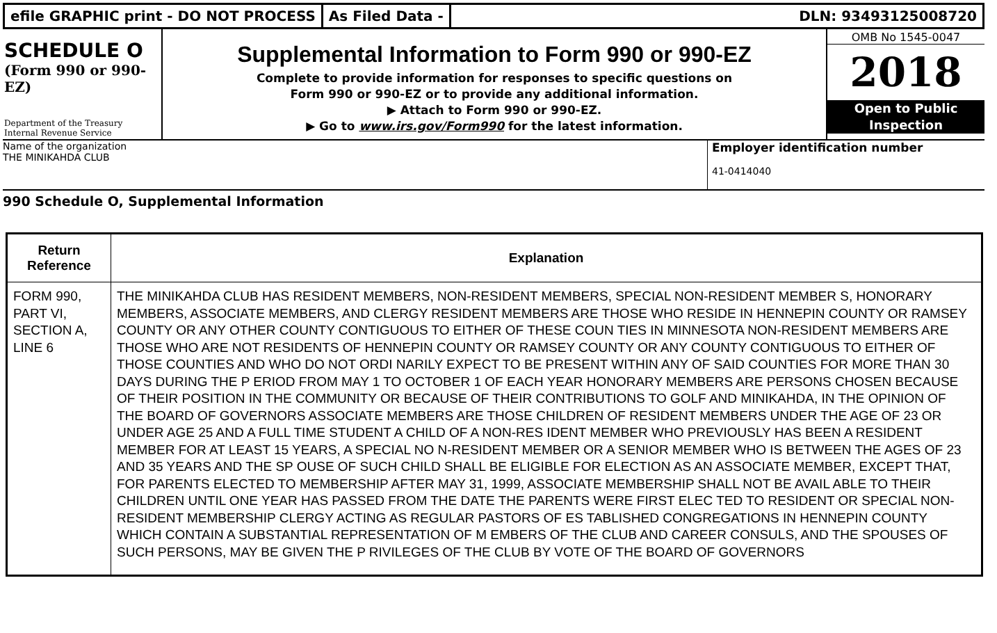efile GRAPHIC print - DO NOT PROCESS
As Filed Data - DLN: 93493125008720
SCHEDULE O
(Form 990 or 990-EZ)
Department of the Treasury
Internal Revenue Service
Supplemental Information to Form 990 or 990-EZ
Complete to provide information for responses to specific questions on
Form 990 or 990-EZ or to provide any additional information.
▶ Attach to Form 990 or 990-EZ.
▶ Go to www.irs.gov/Form990 for the latest information.
OMB No 1545-0047
2018
Open to Public
Inspection
Name of the organization
THE MINIKAHDA CLUB
Employer identification number
41-0414040
990 Schedule O, Supplemental Information
| Return Reference | Explanation |
| --- | --- |
| FORM 990, PART VI, SECTION A, LINE 6 | THE MINIKAHDA CLUB HAS RESIDENT MEMBERS, NON-RESIDENT MEMBERS, SPECIAL NON-RESIDENT MEMBER S, HONORARY MEMBERS, ASSOCIATE MEMBERS, AND CLERGY RESIDENT MEMBERS ARE THOSE WHO RESIDE IN HENNEPIN COUNTY OR RAMSEY COUNTY OR ANY OTHER COUNTY CONTIGUOUS TO EITHER OF THESE COUN TIES IN MINNESOTA NON-RESIDENT MEMBERS ARE THOSE WHO ARE NOT RESIDENTS OF HENNEPIN COUNTY OR RAMSEY COUNTY OR ANY COUNTY CONTIGUOUS TO EITHER OF THOSE COUNTIES AND WHO DO NOT ORDI NARILY EXPECT TO BE PRESENT WITHIN ANY OF SAID COUNTIES FOR MORE THAN 30 DAYS DURING THE P ERIOD FROM MAY 1 TO OCTOBER 1 OF EACH YEAR HONORARY MEMBERS ARE PERSONS CHOSEN BECAUSE OF THEIR POSITION IN THE COMMUNITY OR BECAUSE OF THEIR CONTRIBUTIONS TO GOLF AND MINIKAHDA, IN THE OPINION OF THE BOARD OF GOVERNORS ASSOCIATE MEMBERS ARE THOSE CHILDREN OF RESIDENT MEMBERS UNDER THE AGE OF 23 OR UNDER AGE 25 AND A FULL TIME STUDENT A CHILD OF A NON-RES IDENT MEMBER WHO PREVIOUSLY HAS BEEN A RESIDENT MEMBER FOR AT LEAST 15 YEARS, A SPECIAL NO N-RESIDENT MEMBER OR A SENIOR MEMBER WHO IS BETWEEN THE AGES OF 23 AND 35 YEARS AND THE SP OUSE OF SUCH CHILD SHALL BE ELIGIBLE FOR ELECTION AS AN ASSOCIATE MEMBER, EXCEPT THAT, FOR PARENTS ELECTED TO MEMBERSHIP AFTER MAY 31, 1999, ASSOCIATE MEMBERSHIP SHALL NOT BE AVAIL ABLE TO THEIR CHILDREN UNTIL ONE YEAR HAS PASSED FROM THE DATE THE PARENTS WERE FIRST ELEC TED TO RESIDENT OR SPECIAL NON-RESIDENT MEMBERSHIP CLERGY ACTING AS REGULAR PASTORS OF ES TABLISHED CONGREGATIONS IN HENNEPIN COUNTY WHICH CONTAIN A SUBSTANTIAL REPRESENTATION OF M EMBERS OF THE CLUB AND CAREER CONSULS, AND THE SPOUSES OF SUCH PERSONS, MAY BE GIVEN THE P RIVILEGES OF THE CLUB BY VOTE OF THE BOARD OF GOVERNORS |